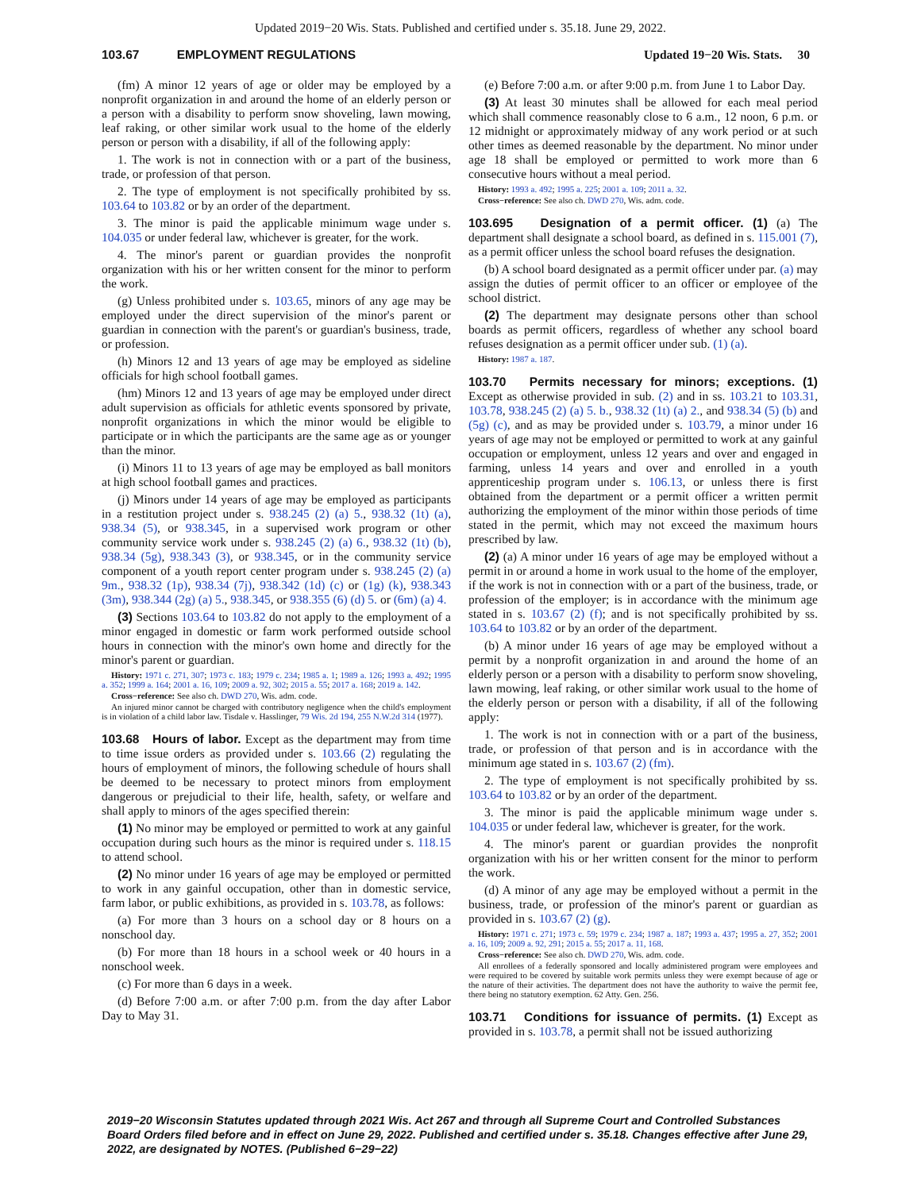Updated 2019−20 Wis. Stats. Published and certified under s. 35.18. June 29, 2022.
103.67 EMPLOYMENT REGULATIONS Updated 19−20 Wis. Stats. 30
(fm) A minor 12 years of age or older may be employed by a nonprofit organization in and around the home of an elderly person or a person with a disability to perform snow shoveling, lawn mowing, leaf raking, or other similar work usual to the home of the elderly person or person with a disability, if all of the following apply:
1. The work is not in connection with or a part of the business, trade, or profession of that person.
2. The type of employment is not specifically prohibited by ss. 103.64 to 103.82 or by an order of the department.
3. The minor is paid the applicable minimum wage under s. 104.035 or under federal law, whichever is greater, for the work.
4. The minor's parent or guardian provides the nonprofit organization with his or her written consent for the minor to perform the work.
(g) Unless prohibited under s. 103.65, minors of any age may be employed under the direct supervision of the minor's parent or guardian in connection with the parent's or guardian's business, trade, or profession.
(h) Minors 12 and 13 years of age may be employed as sideline officials for high school football games.
(hm) Minors 12 and 13 years of age may be employed under direct adult supervision as officials for athletic events sponsored by private, nonprofit organizations in which the minor would be eligible to participate or in which the participants are the same age as or younger than the minor.
(i) Minors 11 to 13 years of age may be employed as ball monitors at high school football games and practices.
(j) Minors under 14 years of age may be employed as participants in a restitution project under s. 938.245 (2) (a) 5., 938.32 (1t) (a), 938.34 (5), or 938.345, in a supervised work program or other community service work under s. 938.245 (2) (a) 6., 938.32 (1t) (b), 938.34 (5g), 938.343 (3), or 938.345, or in the community service component of a youth report center program under s. 938.245 (2) (a) 9m., 938.32 (1p), 938.34 (7j), 938.342 (1d) (c) or (1g) (k), 938.343 (3m), 938.344 (2g) (a) 5., 938.345, or 938.355 (6) (d) 5. or (6m) (a) 4.
(3) Sections 103.64 to 103.82 do not apply to the employment of a minor engaged in domestic or farm work performed outside school hours in connection with the minor's own home and directly for the minor's parent or guardian.
History: 1971 c. 271, 307; 1973 c. 183; 1979 c. 234; 1985 a. 1; 1989 a. 126; 1993 a. 492; 1995 a. 352; 1999 a. 164; 2001 a. 16, 109; 2009 a. 92, 302; 2015 a. 55; 2017 a. 168; 2019 a. 142.
Cross−reference: See also ch. DWD 270, Wis. adm. code.
An injured minor cannot be charged with contributory negligence when the child's employment is in violation of a child labor law. Tisdale v. Hasslinger, 79 Wis. 2d 194, 255 N.W.2d 314 (1977).
103.68 Hours of labor. Except as the department may from time to time issue orders as provided under s. 103.66 (2) regulating the hours of employment of minors, the following schedule of hours shall be deemed to be necessary to protect minors from employment dangerous or prejudicial to their life, health, safety, or welfare and shall apply to minors of the ages specified therein:
(1) No minor may be employed or permitted to work at any gainful occupation during such hours as the minor is required under s. 118.15 to attend school.
(2) No minor under 16 years of age may be employed or permitted to work in any gainful occupation, other than in domestic service, farm labor, or public exhibitions, as provided in s. 103.78, as follows:
(a) For more than 3 hours on a school day or 8 hours on a nonschool day.
(b) For more than 18 hours in a school week or 40 hours in a nonschool week.
(c) For more than 6 days in a week.
(d) Before 7:00 a.m. or after 7:00 p.m. from the day after Labor Day to May 31.
(e) Before 7:00 a.m. or after 9:00 p.m. from June 1 to Labor Day.
(3) At least 30 minutes shall be allowed for each meal period which shall commence reasonably close to 6 a.m., 12 noon, 6 p.m. or 12 midnight or approximately midway of any work period or at such other times as deemed reasonable by the department. No minor under age 18 shall be employed or permitted to work more than 6 consecutive hours without a meal period.
History: 1993 a. 492; 1995 a. 225; 2001 a. 109; 2011 a. 32.
Cross−reference: See also ch. DWD 270, Wis. adm. code.
103.695 Designation of a permit officer. (1) (a) The department shall designate a school board, as defined in s. 115.001 (7), as a permit officer unless the school board refuses the designation.
(b) A school board designated as a permit officer under par. (a) may assign the duties of permit officer to an officer or employee of the school district.
(2) The department may designate persons other than school boards as permit officers, regardless of whether any school board refuses designation as a permit officer under sub. (1) (a).
History: 1987 a. 187.
103.70 Permits necessary for minors; exceptions. (1) Except as otherwise provided in sub. (2) and in ss. 103.21 to 103.31, 103.78, 938.245 (2) (a) 5. b., 938.32 (1t) (a) 2., and 938.34 (5) (b) and (5g) (c), and as may be provided under s. 103.79, a minor under 16 years of age may not be employed or permitted to work at any gainful occupation or employment, unless 12 years and over and engaged in farming, unless 14 years and over and enrolled in a youth apprenticeship program under s. 106.13, or unless there is first obtained from the department or a permit officer a written permit authorizing the employment of the minor within those periods of time stated in the permit, which may not exceed the maximum hours prescribed by law.
(2) (a) A minor under 16 years of age may be employed without a permit in or around a home in work usual to the home of the employer, if the work is not in connection with or a part of the business, trade, or profession of the employer; is in accordance with the minimum age stated in s. 103.67 (2) (f); and is not specifically prohibited by ss. 103.64 to 103.82 or by an order of the department.
(b) A minor under 16 years of age may be employed without a permit by a nonprofit organization in and around the home of an elderly person or a person with a disability to perform snow shoveling, lawn mowing, leaf raking, or other similar work usual to the home of the elderly person or person with a disability, if all of the following apply:
1. The work is not in connection with or a part of the business, trade, or profession of that person and is in accordance with the minimum age stated in s. 103.67 (2) (fm).
2. The type of employment is not specifically prohibited by ss. 103.64 to 103.82 or by an order of the department.
3. The minor is paid the applicable minimum wage under s. 104.035 or under federal law, whichever is greater, for the work.
4. The minor's parent or guardian provides the nonprofit organization with his or her written consent for the minor to perform the work.
(d) A minor of any age may be employed without a permit in the business, trade, or profession of the minor's parent or guardian as provided in s. 103.67 (2) (g).
History: 1971 c. 271; 1973 c. 59; 1979 c. 234; 1987 a. 187; 1993 a. 437; 1995 a. 27, 352; 2001 a. 16, 109; 2009 a. 92, 291; 2015 a. 55; 2017 a. 11, 168.
Cross−reference: See also ch. DWD 270, Wis. adm. code.
All enrollees of a federally sponsored and locally administered program were employees and were required to be covered by suitable work permits unless they were exempt because of age or the nature of their activities. The department does not have the authority to waive the permit fee, there being no statutory exemption. 62 Atty. Gen. 256.
103.71 Conditions for issuance of permits. (1) Except as provided in s. 103.78, a permit shall not be issued authorizing
2019−20 Wisconsin Statutes updated through 2021 Wis. Act 267 and through all Supreme Court and Controlled Substances Board Orders filed before and in effect on June 29, 2022. Published and certified under s. 35.18. Changes effective after June 29, 2022, are designated by NOTES. (Published 6−29−22)